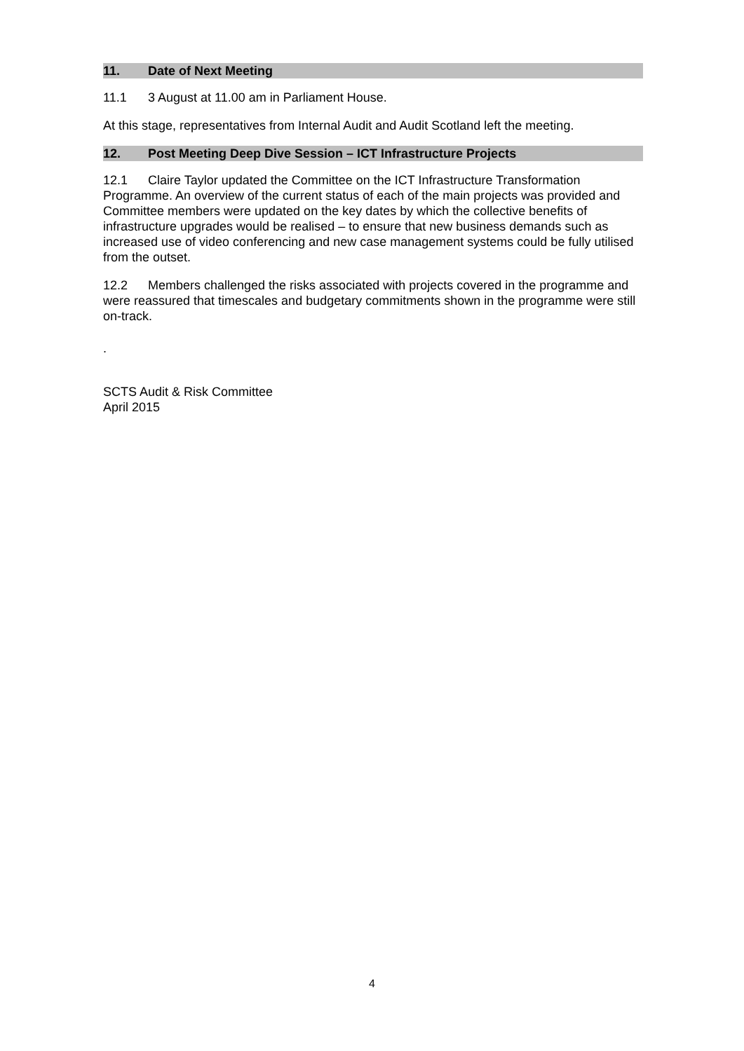11. Date of Next Meeting
11.1 3 August at 11.00 am in Parliament House.
At this stage, representatives from Internal Audit and Audit Scotland left the meeting.
12. Post Meeting Deep Dive Session – ICT Infrastructure Projects
12.1 Claire Taylor updated the Committee on the ICT Infrastructure Transformation Programme. An overview of the current status of each of the main projects was provided and Committee members were updated on the key dates by which the collective benefits of infrastructure upgrades would be realised – to ensure that new business demands such as increased use of video conferencing and new case management systems could be fully utilised from the outset.
12.2 Members challenged the risks associated with projects covered in the programme and were reassured that timescales and budgetary commitments shown in the programme were still on-track.
.
SCTS Audit & Risk Committee
April 2015
4